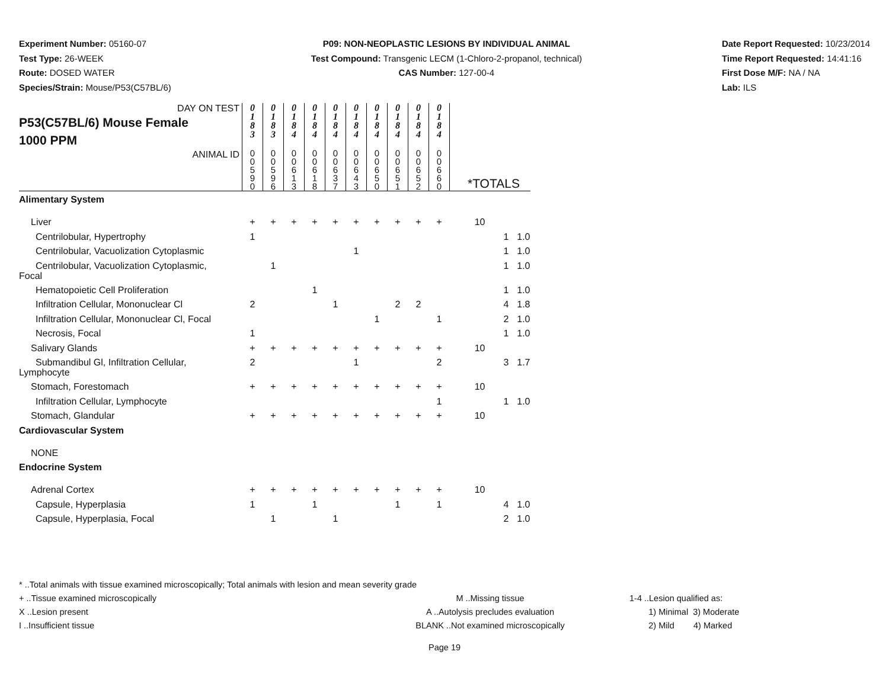Experiment Number: 05160-07
Test Type: 26-WEEK
Route: DOSED WATER
Species/Strain: Mouse/P53(C57BL/6)
P09: NON-NEOPLASTIC LESIONS BY INDIVIDUAL ANIMAL
Test Compound: Transgenic LECM (1-Chloro-2-propanol, technical)
CAS Number: 127-00-4
Date Report Requested: 10/23/2014
Time Report Requested: 14:41:16
First Dose M/F: NA / NA
Lab: ILS
| DAY ON TEST P53(C57BL/6) Mouse Female 1000 PPM | 0 1 8 3 | 0 1 8 3 | 0 1 8 4 | 0 1 8 4 | 0 1 8 4 | 0 1 8 4 | 0 1 8 4 | 0 1 8 4 | 0 1 8 4 | 0 1 8 4 | | | |
| ANIMAL ID | 0 0 5 9 0 | 0 0 5 9 6 | 0 0 6 1 3 | 0 0 6 1 8 | 0 0 6 3 7 | 0 0 6 4 3 | 0 0 6 5 0 | 0 0 6 5 1 | 0 0 6 5 2 | 0 0 6 6 0 | *TOTALS | | |
| Alimentary System | | | | | | | | | | | | | |
| Liver | + | + | + | + | + | + | + | + | + | + | 10 | | |
| Centrilobular, Hypertrophy | 1 | | | | | | | | | | | 1 | 1.0 |
| Centrilobular, Vacuolization Cytoplasmic | | | | | | 1 | | | | | | 1 | 1.0 |
| Centrilobular, Vacuolization Cytoplasmic, Focal | | 1 | | | | | | | | | | 1 | 1.0 |
| Hematopoietic Cell Proliferation | | | | 1 | | | | | | | | 1 | 1.0 |
| Infiltration Cellular, Mononuclear Cl | 2 | | | | 1 | | | 2 | 2 | | | 4 | 1.8 |
| Infiltration Cellular, Mononuclear Cl, Focal | | | | | | | 1 | | | 1 | | 2 | 1.0 |
| Necrosis, Focal | 1 | | | | | | | | | | | 1 | 1.0 |
| Salivary Glands | + | + | + | + | + | + | + | + | + | + | 10 | | |
| Submandibul Gl, Infiltration Cellular, Lymphocyte | 2 | | | | | 1 | | | | 2 | | 3 | 1.7 |
| Stomach, Forestomach | + | + | + | + | + | + | + | + | + | + | 10 | | |
| Infiltration Cellular, Lymphocyte | | | | | | | | | | 1 | | 1 | 1.0 |
| Stomach, Glandular | + | + | + | + | + | + | + | + | + | + | 10 | | |
| Cardiovascular System | | | | | | | | | | | | | |
| NONE | | | | | | | | | | | | | |
| Endocrine System | | | | | | | | | | | | | |
| Adrenal Cortex | + | + | + | + | + | + | + | + | + | + | 10 | | |
| Capsule, Hyperplasia | 1 | | | 1 | | | | 1 | | 1 | | 4 | 1.0 |
| Capsule, Hyperplasia, Focal | | 1 | | | 1 | | | | | | | 2 | 1.0 |
* ..Total animals with tissue examined microscopically; Total animals with lesion and mean severity grade
+ ..Tissue examined microscopically
X ..Lesion present
I ..Insufficient tissue
M ..Missing tissue
A ..Autolysis precludes evaluation
BLANK ..Not examined microscopically
1-4 ..Lesion qualified as:
1) Minimal 3) Moderate
2) Mild 4) Marked
Page 19